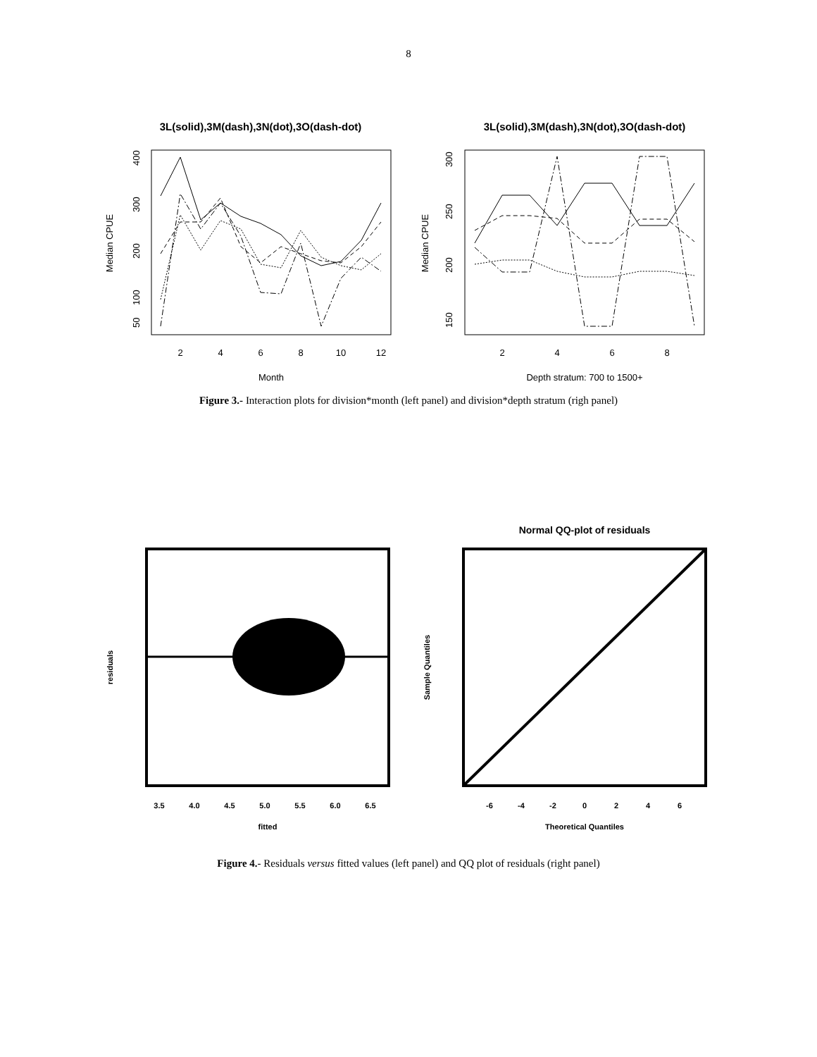8
3L(solid),3M(dash),3N(dot),3O(dash-dot)
Median CPUE
50
100
200
300
400
2
4
6
8
10
12
Month
3L(solid),3M(dash),3N(dot),3O(dash-dot)
Median CPUE
150
200
250
300
2
4
6
8
Depth stratum: 700 to 1500+
Figure 3.- Interaction plots for division*month (left panel) and division*depth stratum (righ panel)
residuals
3.5
4.0
4.5
5.0
5.5
6.0
6.5
fitted
Normal QQ-plot of residuals
Sample Quantiles
-6
-4
-2
0
2
4
6
Theoretical Quantiles
Figure 4.- Residuals versus fitted values (left panel) and QQ plot of residuals (right panel)